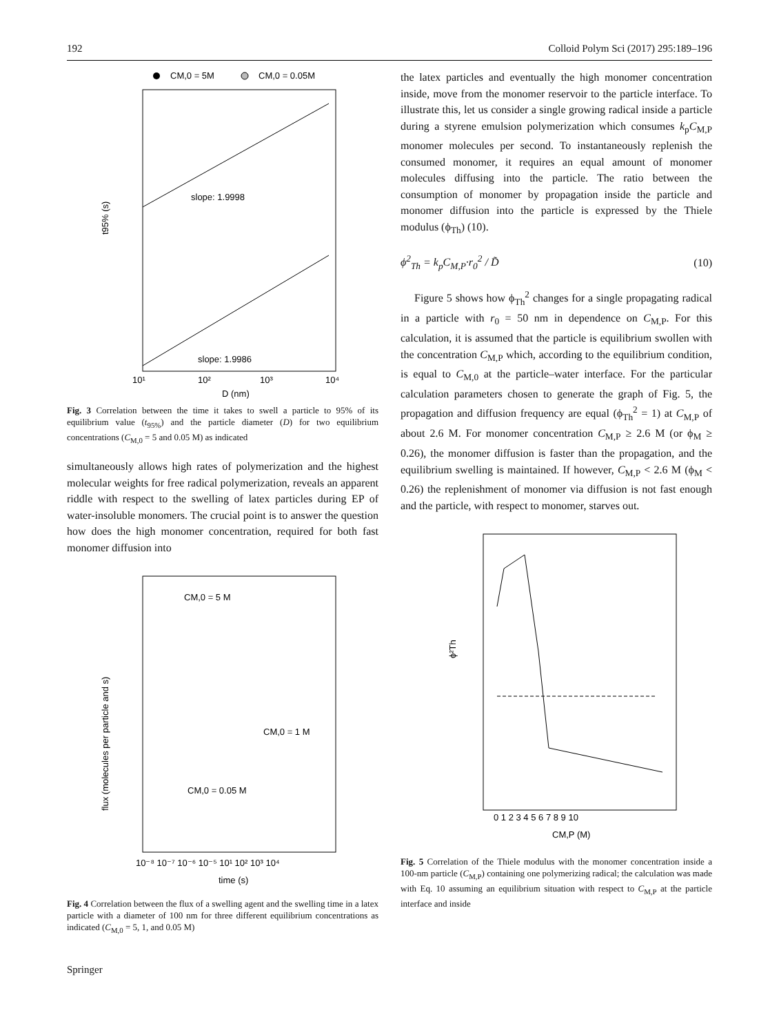192 Colloid Polym Sci (2017) 295:189–196
CM,0 = 5M
CM,0 = 0.05M
slope: 1.9998
slope: 1.9986
10¹
10²
10³
10⁴
D (nm)
t95% (s)
Fig. 3 Correlation between the time it takes to swell a particle to 95% of its equilibrium value (t<sub>95%</sub>) and the particle diameter (D) for two equilibrium concentrations (C<sub>M,0</sub> = 5 and 0.05 M) as indicated
simultaneously allows high rates of polymerization and the highest molecular weights for free radical polymerization, reveals an apparent riddle with respect to the swelling of latex particles during EP of water-insoluble monomers. The crucial point is to answer the question how does the high monomer concentration, required for both fast monomer diffusion into
CM,0 = 5 M
CM,0 = 1 M
CM,0 = 0.05 M
10⁻⁸ 10⁻⁷ 10⁻⁶ 10⁻⁵ 10¹ 10² 10³ 10⁴
time (s)
flux (molecules per particle and s)
Fig. 4 Correlation between the flux of a swelling agent and the swelling time in a latex particle with a diameter of 100 nm for three different equilibrium concentrations as indicated (C<sub>M,0</sub> = 5, 1, and 0.05 M)
the latex particles and eventually the high monomer concentration inside, move from the monomer reservoir to the particle interface. To illustrate this, let us consider a single growing radical inside a particle during a styrene emulsion polymerization which consumes k<sub>p</sub>C<sub>M,P</sub> monomer molecules per second. To instantaneously replenish the consumed monomer, it requires an equal amount of monomer molecules diffusing into the particle. The ratio between the consumption of monomer by propagation inside the particle and monomer diffusion into the particle is expressed by the Thiele modulus (ϕ<sub>Th</sub>) (10).
ϕ<sup>2</sup><sub>Th</sub> = k<sub>p</sub>C<sub>M,P</sub>·r<sub>0</sub><sup>2</sup> / D̃ (10)
Figure 5 shows how ϕ<sub>Th</sub><sup>2</sup> changes for a single propagating radical in a particle with r<sub>0</sub> = 50 nm in dependence on C<sub>M,P</sub>. For this calculation, it is assumed that the particle is equilibrium swollen with the concentration C<sub>M,P</sub> which, according to the equilibrium condition, is equal to C<sub>M,0</sub> at the particle–water interface. For the particular calculation parameters chosen to generate the graph of Fig. 5, the propagation and diffusion frequency are equal (ϕ<sub>Th</sub><sup>2</sup> = 1) at C<sub>M,P</sub> of about 2.6 M. For monomer concentration C<sub>M,P</sub> ≥ 2.6 M (or ϕ<sub>M</sub> ≥ 0.26), the monomer diffusion is faster than the propagation, and the equilibrium swelling is maintained. If however, C<sub>M,P</sub> < 2.6 M (ϕ<sub>M</sub> < 0.26) the replenishment of monomer via diffusion is not fast enough and the particle, with respect to monomer, starves out.
0 1 2 3 4 5 6 7 8 9 10
CM,P (M)
ϕ²Th
Fig. 5 Correlation of the Thiele modulus with the monomer concentration inside a 100-nm particle (C<sub>M,P</sub>) containing one polymerizing radical; the calculation was made with Eq. 10 assuming an equilibrium situation with respect to C<sub>M,P</sub> at the particle interface and inside
Springer